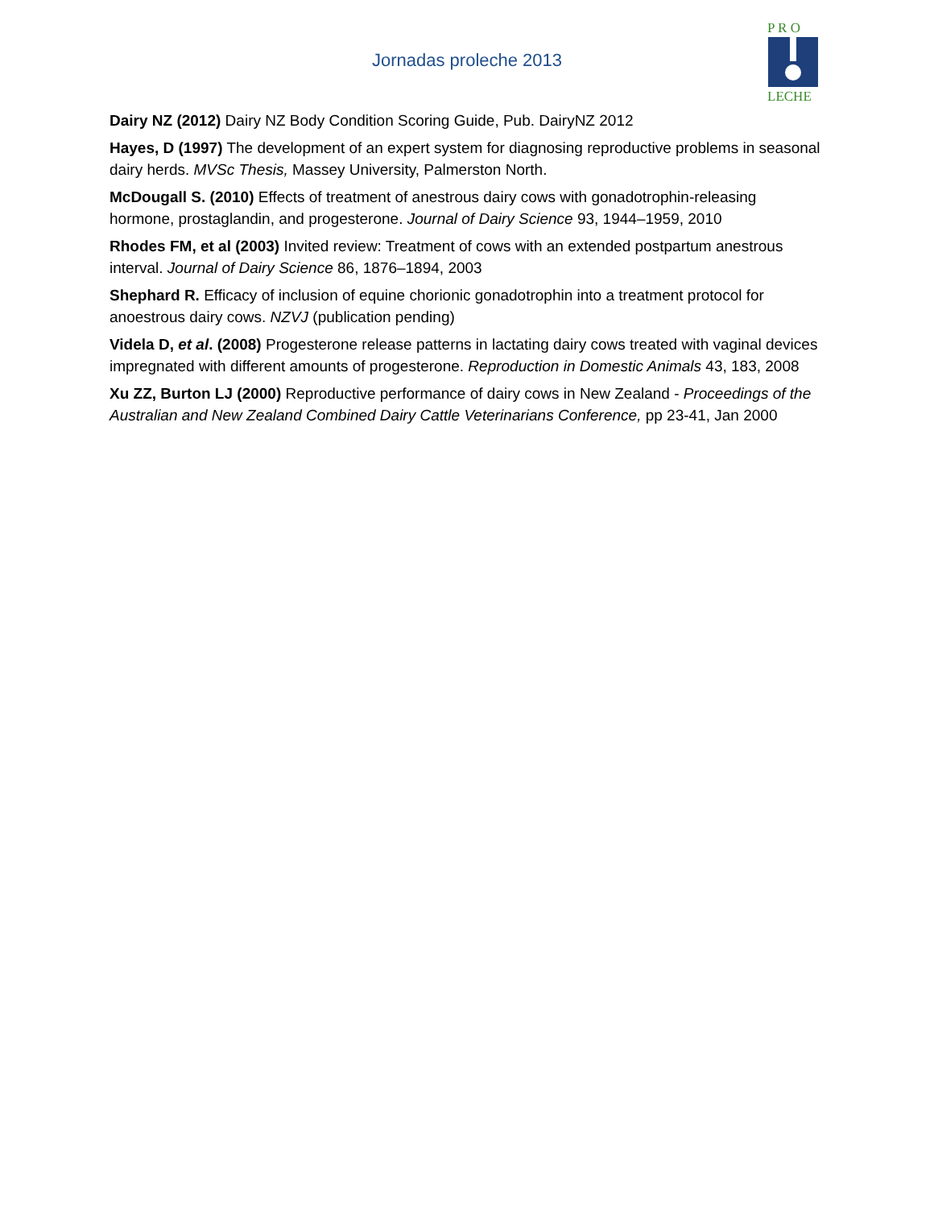Jornadas proleche 2013
P R O
LECHE
Dairy NZ (2012) Dairy NZ Body Condition Scoring Guide, Pub. DairyNZ 2012
Hayes, D (1997) The development of an expert system for diagnosing reproductive problems in seasonal dairy herds. MVSc Thesis, Massey University, Palmerston North.
McDougall S. (2010) Effects of treatment of anestrous dairy cows with gonadotrophin-releasing hormone, prostaglandin, and progesterone. Journal of Dairy Science 93, 1944–1959, 2010
Rhodes FM, et al (2003) Invited review: Treatment of cows with an extended postpartum anestrous interval. Journal of Dairy Science 86, 1876–1894, 2003
Shephard R. Efficacy of inclusion of equine chorionic gonadotrophin into a treatment protocol for anoestrous dairy cows. NZVJ (publication pending)
Videla D, et al. (2008) Progesterone release patterns in lactating dairy cows treated with vaginal devices impregnated with different amounts of progesterone. Reproduction in Domestic Animals 43, 183, 2008
Xu ZZ, Burton LJ (2000) Reproductive performance of dairy cows in New Zealand - Proceedings of the Australian and New Zealand Combined Dairy Cattle Veterinarians Conference, pp 23-41, Jan 2000